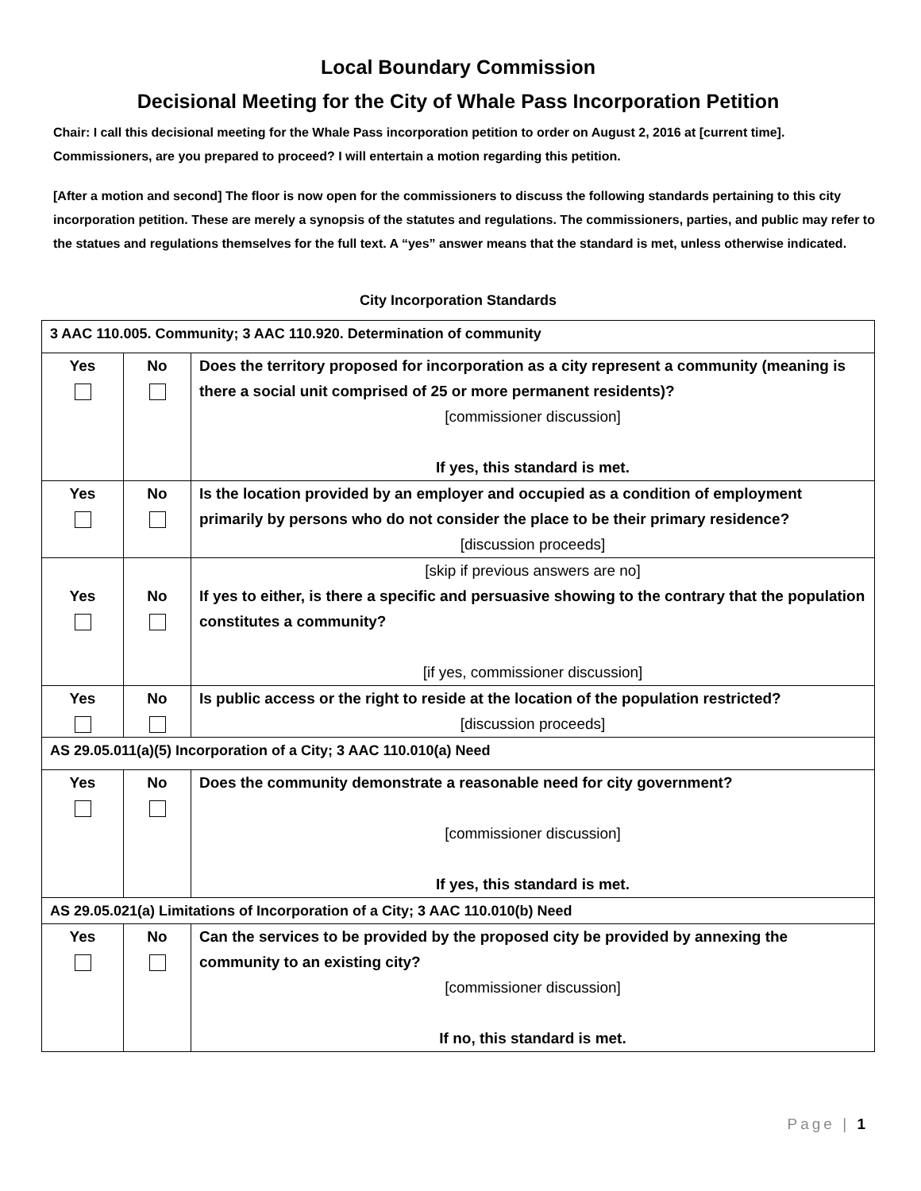Local Boundary Commission
Decisional Meeting for the City of Whale Pass Incorporation Petition
Chair: I call this decisional meeting for the Whale Pass incorporation petition to order on August 2, 2016 at [current time]. Commissioners, are you prepared to proceed? I will entertain a motion regarding this petition.
[After a motion and second] The floor is now open for the commissioners to discuss the following standards pertaining to this city incorporation petition. These are merely a synopsis of the statutes and regulations. The commissioners, parties, and public may refer to the statues and regulations themselves for the full text. A “yes” answer means that the standard is met, unless otherwise indicated.
City Incorporation Standards
| 3 AAC 110.005. Community; 3 AAC 110.920. Determination of community | | |
| Yes | No | Does the territory proposed for incorporation as a city represent a community (meaning is there a social unit comprised of 25 or more permanent residents)? [commissioner discussion] If yes, this standard is met. |
| Yes | No | Is the location provided by an employer and occupied as a condition of employment primarily by persons who do not consider the place to be their primary residence? [discussion proceeds] |
| Yes | No | [skip if previous answers are no] If yes to either, is there a specific and persuasive showing to the contrary that the population constitutes a community? [if yes, commissioner discussion] |
| Yes | No | Is public access or the right to reside at the location of the population restricted? [discussion proceeds] |
| AS 29.05.011(a)(5) Incorporation of a City; 3 AAC 110.010(a) Need | | |
| Yes | No | Does the community demonstrate a reasonable need for city government? [commissioner discussion] If yes, this standard is met. |
| AS 29.05.021(a) Limitations of Incorporation of a City; 3 AAC 110.010(b) Need | | |
| Yes | No | Can the services to be provided by the proposed city be provided by annexing the community to an existing city? [commissioner discussion] If no, this standard is met. |
Page | 1